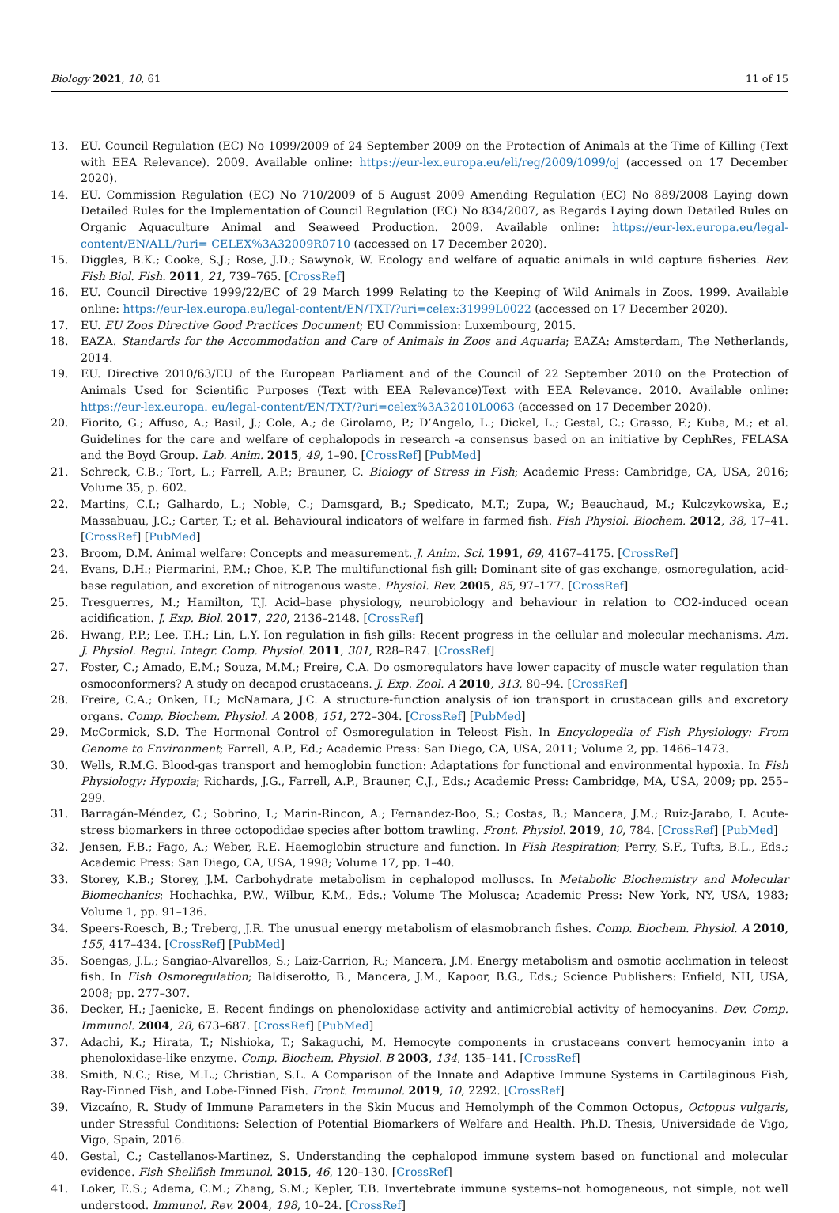Biology 2021, 10, 61 11 of 15
13. EU. Council Regulation (EC) No 1099/2009 of 24 September 2009 on the Protection of Animals at the Time of Killing (Text with EEA Relevance). 2009. Available online: https://eur-lex.europa.eu/eli/reg/2009/1099/oj (accessed on 17 December 2020).
14. EU. Commission Regulation (EC) No 710/2009 of 5 August 2009 Amending Regulation (EC) No 889/2008 Laying down Detailed Rules for the Implementation of Council Regulation (EC) No 834/2007, as Regards Laying down Detailed Rules on Organic Aquaculture Animal and Seaweed Production. 2009. Available online: https://eur-lex.europa.eu/legal-content/EN/ALL/?uri= CELEX%3A32009R0710 (accessed on 17 December 2020).
15. Diggles, B.K.; Cooke, S.J.; Rose, J.D.; Sawynok, W. Ecology and welfare of aquatic animals in wild capture fisheries. Rev. Fish Biol. Fish. 2011, 21, 739–765. [CrossRef]
16. EU. Council Directive 1999/22/EC of 29 March 1999 Relating to the Keeping of Wild Animals in Zoos. 1999. Available online: https://eur-lex.europa.eu/legal-content/EN/TXT/?uri=celex:31999L0022 (accessed on 17 December 2020).
17. EU. EU Zoos Directive Good Practices Document; EU Commission: Luxembourg, 2015.
18. EAZA. Standards for the Accommodation and Care of Animals in Zoos and Aquaria; EAZA: Amsterdam, The Netherlands, 2014.
19. EU. Directive 2010/63/EU of the European Parliament and of the Council of 22 September 2010 on the Protection of Animals Used for Scientific Purposes (Text with EEA Relevance)Text with EEA Relevance. 2010. Available online: https://eur-lex.europa. eu/legal-content/EN/TXT/?uri=celex%3A32010L0063 (accessed on 17 December 2020).
20. Fiorito, G.; Affuso, A.; Basil, J.; Cole, A.; de Girolamo, P.; D’Angelo, L.; Dickel, L.; Gestal, C.; Grasso, F.; Kuba, M.; et al. Guidelines for the care and welfare of cephalopods in research -a consensus based on an initiative by CephRes, FELASA and the Boyd Group. Lab. Anim. 2015, 49, 1–90. [CrossRef] [PubMed]
21. Schreck, C.B.; Tort, L.; Farrell, A.P.; Brauner, C. Biology of Stress in Fish; Academic Press: Cambridge, CA, USA, 2016; Volume 35, p. 602.
22. Martins, C.I.; Galhardo, L.; Noble, C.; Damsgard, B.; Spedicato, M.T.; Zupa, W.; Beauchaud, M.; Kulczykowska, E.; Massabuau, J.C.; Carter, T.; et al. Behavioural indicators of welfare in farmed fish. Fish Physiol. Biochem. 2012, 38, 17–41. [CrossRef] [PubMed]
23. Broom, D.M. Animal welfare: Concepts and measurement. J. Anim. Sci. 1991, 69, 4167–4175. [CrossRef]
24. Evans, D.H.; Piermarini, P.M.; Choe, K.P. The multifunctional fish gill: Dominant site of gas exchange, osmoregulation, acid-base regulation, and excretion of nitrogenous waste. Physiol. Rev. 2005, 85, 97–177. [CrossRef]
25. Tresguerres, M.; Hamilton, T.J. Acid–base physiology, neurobiology and behaviour in relation to CO2-induced ocean acidification. J. Exp. Biol. 2017, 220, 2136–2148. [CrossRef]
26. Hwang, P.P.; Lee, T.H.; Lin, L.Y. Ion regulation in fish gills: Recent progress in the cellular and molecular mechanisms. Am. J. Physiol. Regul. Integr. Comp. Physiol. 2011, 301, R28–R47. [CrossRef]
27. Foster, C.; Amado, E.M.; Souza, M.M.; Freire, C.A. Do osmoregulators have lower capacity of muscle water regulation than osmoconformers? A study on decapod crustaceans. J. Exp. Zool. A 2010, 313, 80–94. [CrossRef]
28. Freire, C.A.; Onken, H.; McNamara, J.C. A structure-function analysis of ion transport in crustacean gills and excretory organs. Comp. Biochem. Physiol. A 2008, 151, 272–304. [CrossRef] [PubMed]
29. McCormick, S.D. The Hormonal Control of Osmoregulation in Teleost Fish. In Encyclopedia of Fish Physiology: From Genome to Environment; Farrell, A.P., Ed.; Academic Press: San Diego, CA, USA, 2011; Volume 2, pp. 1466–1473.
30. Wells, R.M.G. Blood-gas transport and hemoglobin function: Adaptations for functional and environmental hypoxia. In Fish Physiology: Hypoxia; Richards, J.G., Farrell, A.P., Brauner, C.J., Eds.; Academic Press: Cambridge, MA, USA, 2009; pp. 255–299.
31. Barragán-Méndez, C.; Sobrino, I.; Marin-Rincon, A.; Fernandez-Boo, S.; Costas, B.; Mancera, J.M.; Ruiz-Jarabo, I. Acute-stress biomarkers in three octopodidae species after bottom trawling. Front. Physiol. 2019, 10, 784. [CrossRef] [PubMed]
32. Jensen, F.B.; Fago, A.; Weber, R.E. Haemoglobin structure and function. In Fish Respiration; Perry, S.F., Tufts, B.L., Eds.; Academic Press: San Diego, CA, USA, 1998; Volume 17, pp. 1–40.
33. Storey, K.B.; Storey, J.M. Carbohydrate metabolism in cephalopod molluscs. In Metabolic Biochemistry and Molecular Biomechanics; Hochachka, P.W., Wilbur, K.M., Eds.; Volume The Molusca; Academic Press: New York, NY, USA, 1983; Volume 1, pp. 91–136.
34. Speers-Roesch, B.; Treberg, J.R. The unusual energy metabolism of elasmobranch fishes. Comp. Biochem. Physiol. A 2010, 155, 417–434. [CrossRef] [PubMed]
35. Soengas, J.L.; Sangiao-Alvarellos, S.; Laiz-Carrion, R.; Mancera, J.M. Energy metabolism and osmotic acclimation in teleost fish. In Fish Osmoregulation; Baldiserotto, B., Mancera, J.M., Kapoor, B.G., Eds.; Science Publishers: Enfield, NH, USA, 2008; pp. 277–307.
36. Decker, H.; Jaenicke, E. Recent findings on phenoloxidase activity and antimicrobial activity of hemocyanins. Dev. Comp. Immunol. 2004, 28, 673–687. [CrossRef] [PubMed]
37. Adachi, K.; Hirata, T.; Nishioka, T.; Sakaguchi, M. Hemocyte components in crustaceans convert hemocyanin into a phenoloxidase-like enzyme. Comp. Biochem. Physiol. B 2003, 134, 135–141. [CrossRef]
38. Smith, N.C.; Rise, M.L.; Christian, S.L. A Comparison of the Innate and Adaptive Immune Systems in Cartilaginous Fish, Ray-Finned Fish, and Lobe-Finned Fish. Front. Immunol. 2019, 10, 2292. [CrossRef]
39. Vizcaíno, R. Study of Immune Parameters in the Skin Mucus and Hemolymph of the Common Octopus, Octopus vulgaris, under Stressful Conditions: Selection of Potential Biomarkers of Welfare and Health. Ph.D. Thesis, Universidade de Vigo, Vigo, Spain, 2016.
40. Gestal, C.; Castellanos-Martinez, S. Understanding the cephalopod immune system based on functional and molecular evidence. Fish Shellfish Immunol. 2015, 46, 120–130. [CrossRef]
41. Loker, E.S.; Adema, C.M.; Zhang, S.M.; Kepler, T.B. Invertebrate immune systems–not homogeneous, not simple, not well understood. Immunol. Rev. 2004, 198, 10–24. [CrossRef]